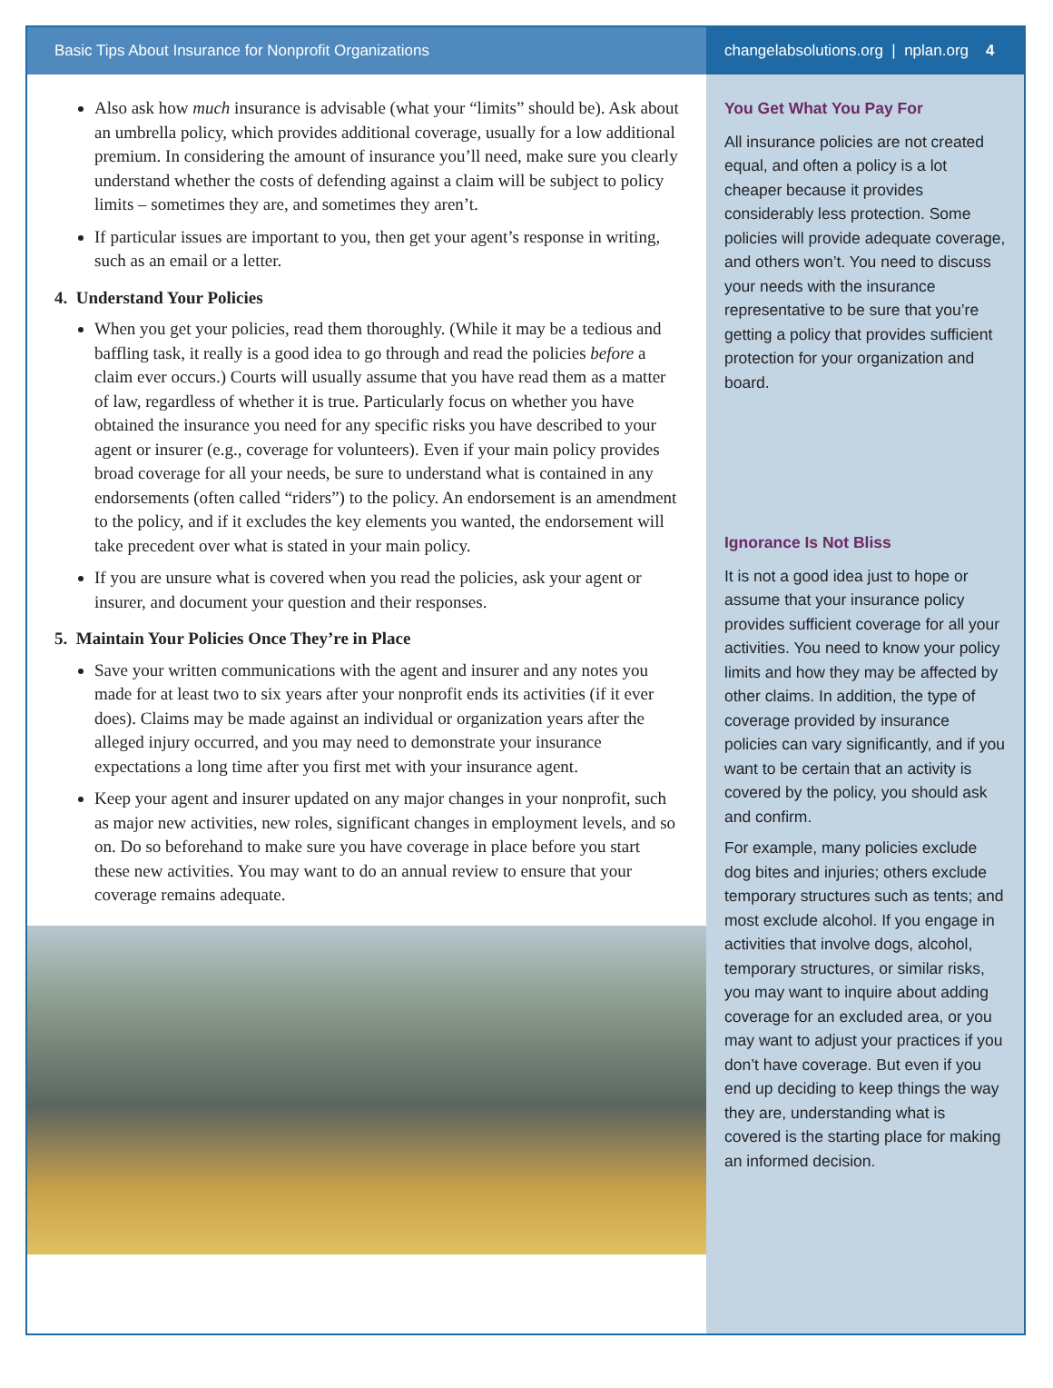Basic Tips About Insurance for Nonprofit Organizations changelabsolutions.org | nplan.org 4
Also ask how much insurance is advisable (what your “limits” should be). Ask about an umbrella policy, which provides additional coverage, usually for a low additional premium. In considering the amount of insurance you’ll need, make sure you clearly understand whether the costs of defending against a claim will be subject to policy limits – sometimes they are, and sometimes they aren’t.
If particular issues are important to you, then get your agent’s response in writing, such as an email or a letter.
4. Understand Your Policies
When you get your policies, read them thoroughly. (While it may be a tedious and baffling task, it really is a good idea to go through and read the policies before a claim ever occurs.) Courts will usually assume that you have read them as a matter of law, regardless of whether it is true. Particularly focus on whether you have obtained the insurance you need for any specific risks you have described to your agent or insurer (e.g., coverage for volunteers). Even if your main policy provides broad coverage for all your needs, be sure to understand what is contained in any endorsements (often called “riders”) to the policy. An endorsement is an amendment to the policy, and if it excludes the key elements you wanted, the endorsement will take precedent over what is stated in your main policy.
If you are unsure what is covered when you read the policies, ask your agent or insurer, and document your question and their responses.
5. Maintain Your Policies Once They’re in Place
Save your written communications with the agent and insurer and any notes you made for at least two to six years after your nonprofit ends its activities (if it ever does). Claims may be made against an individual or organization years after the alleged injury occurred, and you may need to demonstrate your insurance expectations a long time after you first met with your insurance agent.
Keep your agent and insurer updated on any major changes in your nonprofit, such as major new activities, new roles, significant changes in employment levels, and so on. Do so beforehand to make sure you have coverage in place before you start these new activities. You may want to do an annual review to ensure that your coverage remains adequate.
You Get What You Pay For
All insurance policies are not created equal, and often a policy is a lot cheaper because it provides considerably less protection. Some policies will provide adequate coverage, and others won’t. You need to discuss your needs with the insurance representative to be sure that you’re getting a policy that provides sufficient protection for your organization and board.
Ignorance Is Not Bliss
It is not a good idea just to hope or assume that your insurance policy provides sufficient coverage for all your activities. You need to know your policy limits and how they may be affected by other claims. In addition, the type of coverage provided by insurance policies can vary significantly, and if you want to be certain that an activity is covered by the policy, you should ask and confirm.
For example, many policies exclude dog bites and injuries; others exclude temporary structures such as tents; and most exclude alcohol. If you engage in activities that involve dogs, alcohol, temporary structures, or similar risks, you may want to inquire about adding coverage for an excluded area, or you may want to adjust your practices if you don’t have coverage. But even if you end up deciding to keep things the way they are, understanding what is covered is the starting place for making an informed decision.